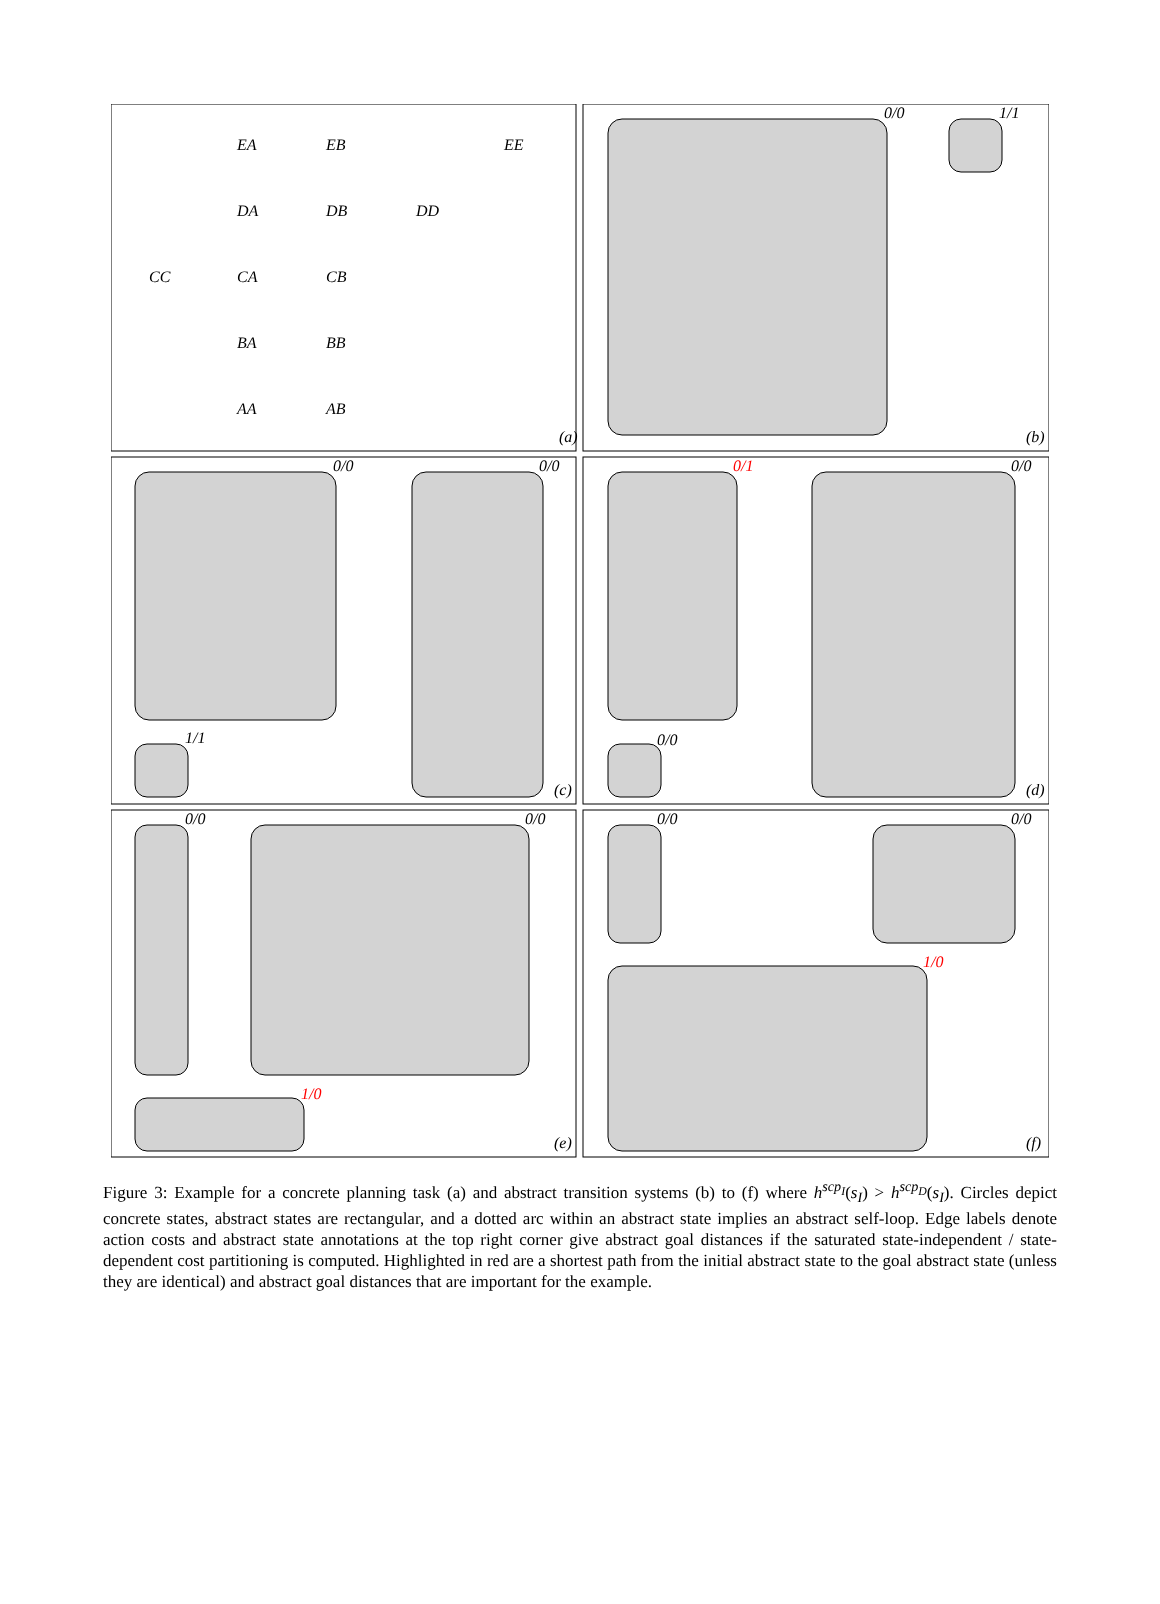EA
EB
EE
DA
DB
DD
CC
CA
CB
BA
BB
AA
AB
(a)
(b)
(c)
(d)
(e)
(f)
0/0
1/1
0/0
0/0
1/1
0/1
0/0
0/0
0/0
0/0
1/0
0/0
0/0
1/0
Figure 3: Example for a concrete planning task (a) and abstract transition systems (b) to (f) where h<sup>scp<sub>I</sub></sup>(s<sub>I</sub>) > h<sup>scp<sub>D</sub></sup>(s<sub>I</sub>). Circles depict concrete states, abstract states are rectangular, and a dotted arc within an abstract state implies an abstract self-loop. Edge labels denote action costs and abstract state annotations at the top right corner give abstract goal distances if the saturated state-independent / state-dependent cost partitioning is computed. Highlighted in red are a shortest path from the initial abstract state to the goal abstract state (unless they are identical) and abstract goal distances that are important for the example.